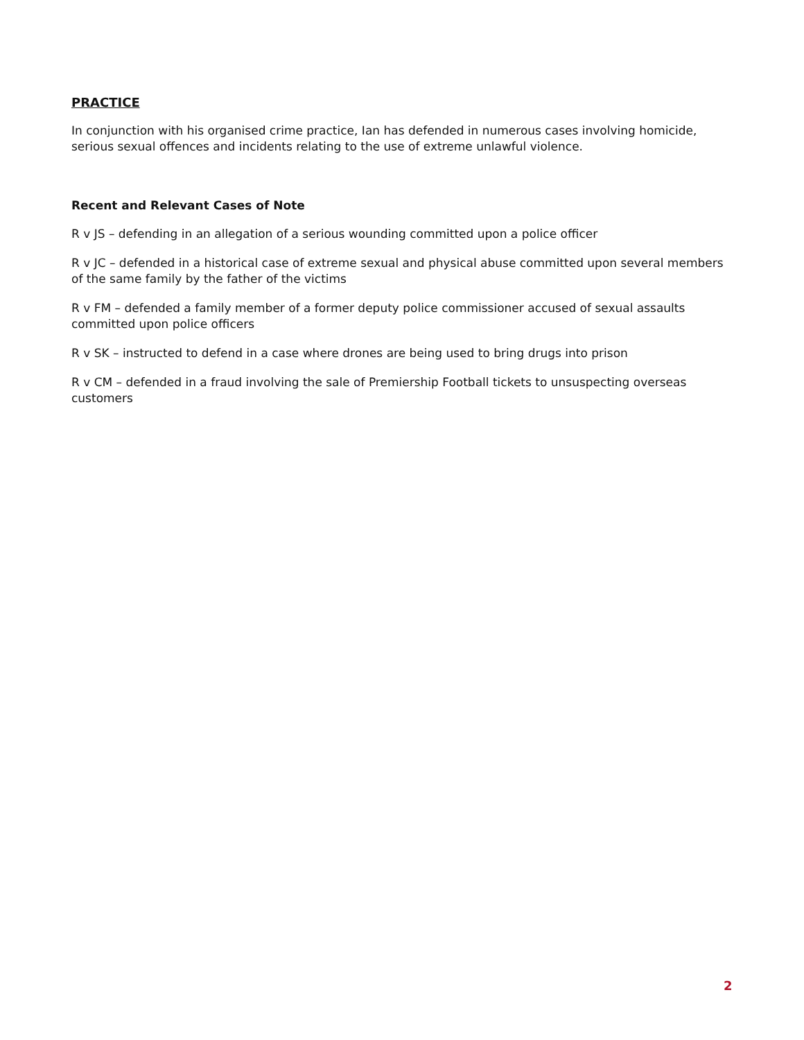PRACTICE
In conjunction with his organised crime practice, Ian has defended in numerous cases involving homicide, serious sexual offences and incidents relating to the use of extreme unlawful violence.
Recent and Relevant Cases of Note
R v JS – defending in an allegation of a serious wounding committed upon a police officer
R v JC – defended in a historical case of extreme sexual and physical abuse committed upon several members of the same family by the father of the victims
R v FM – defended a family member of a former deputy police commissioner accused of sexual assaults committed upon police officers
R v SK – instructed to defend in a case where drones are being used to bring drugs into prison
R v CM – defended in a fraud involving the sale of Premiership Football tickets to unsuspecting overseas customers
2